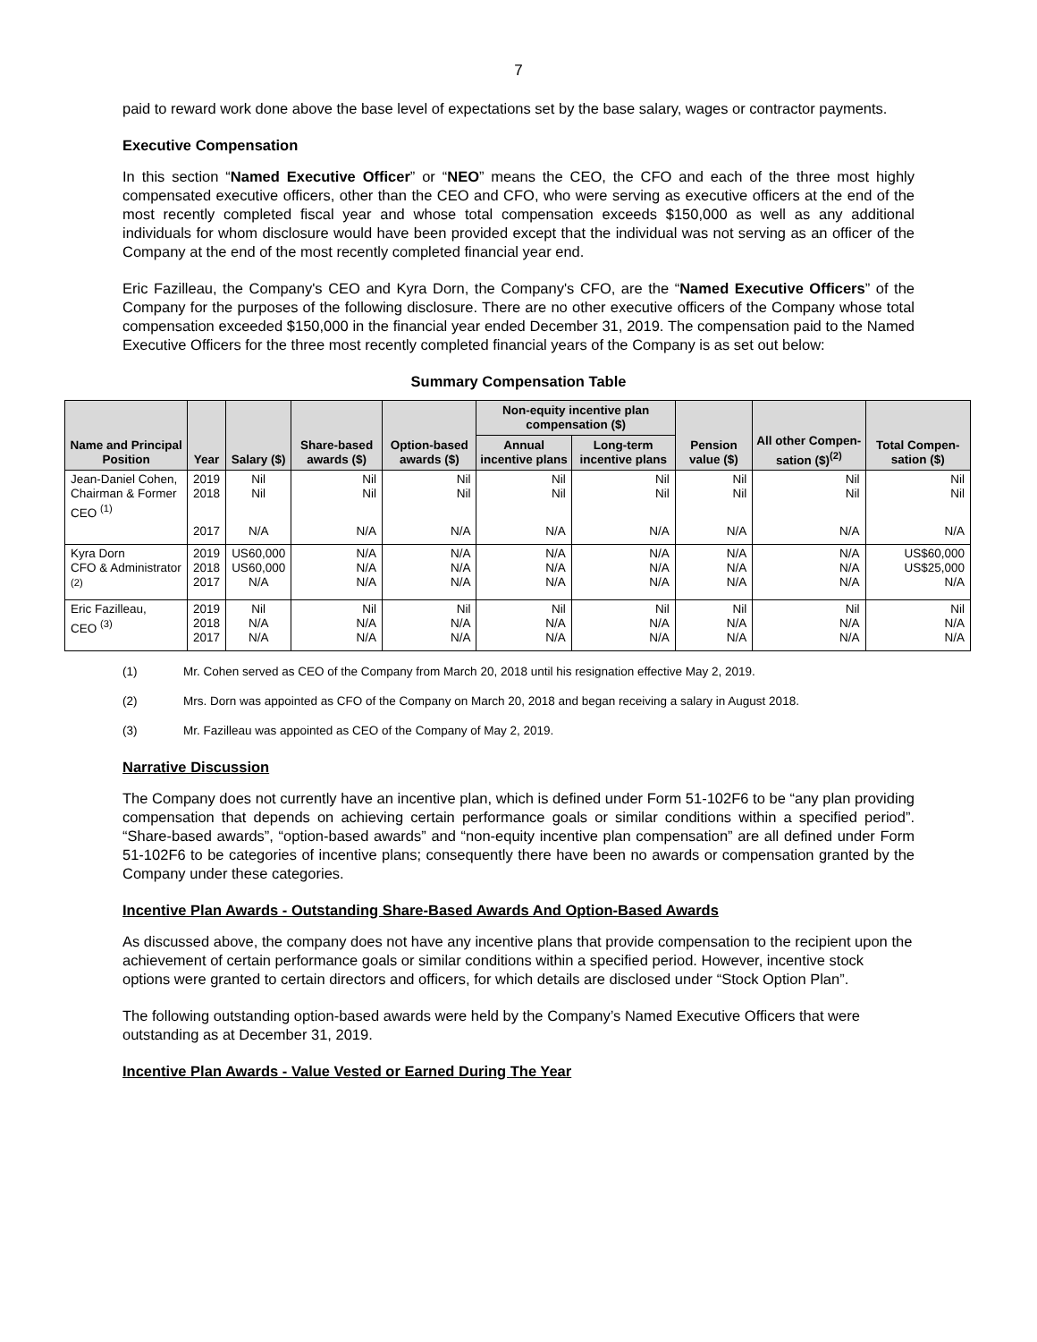7
paid to reward work done above the base level of expectations set by the base salary, wages or contractor payments.
Executive Compensation
In this section “Named Executive Officer” or “NEO” means the CEO, the CFO and each of the three most highly compensated executive officers, other than the CEO and CFO, who were serving as executive officers at the end of the most recently completed fiscal year and whose total compensation exceeds $150,000 as well as any additional individuals for whom disclosure would have been provided except that the individual was not serving as an officer of the Company at the end of the most recently completed financial year end.
Eric Fazilleau, the Company's CEO and Kyra Dorn, the Company's CFO, are the “Named Executive Officers” of the Company for the purposes of the following disclosure. There are no other executive officers of the Company whose total compensation exceeded $150,000 in the financial year ended December 31, 2019. The compensation paid to the Named Executive Officers for the three most recently completed financial years of the Company is as set out below:
Summary Compensation Table
| Name and Principal Position | Year | Salary ($) | Share-based awards ($) | Option-based awards ($) | Non-equity incentive plan compensation ($) | | Pension value ($) | All other Compen-sation ($)<sup>(2)</sup> | Total Compen-sation ($) |
| --- | --- | --- | --- | --- | --- | --- | --- | --- | --- |
| | | | | | Annual incentive plans | Long-term incentive plans | | | |
| Jean-Daniel Cohen, Chairman & Former CEO <sup>(1)</sup> | 2019 2018 | Nil Nil | Nil Nil | Nil Nil | Nil Nil | Nil Nil | Nil Nil | Nil Nil | Nil Nil |
| | 2017 | N/A | N/A | N/A | N/A | N/A | N/A | N/A | N/A |
| Kyra Dorn CFO & Administrator <sup>(2)</sup> | 2019 2018 2017 | US60,000 US60,000 N/A | N/A N/A N/A | N/A N/A N/A | N/A N/A N/A | N/A N/A N/A | N/A N/A N/A | N/A N/A N/A | US$60,000 US$25,000 N/A |
| Eric Fazilleau, CEO <sup>(3)</sup> | 2019 2018 2017 | Nil N/A N/A | Nil N/A N/A | Nil N/A N/A | Nil N/A N/A | Nil N/A N/A | Nil N/A N/A | Nil N/A N/A | Nil N/A N/A |
(1) Mr. Cohen served as CEO of the Company from March 20, 2018 until his resignation effective May 2, 2019.
(2) Mrs. Dorn was appointed as CFO of the Company on March 20, 2018 and began receiving a salary in August 2018.
(3) Mr. Fazilleau was appointed as CEO of the Company of May 2, 2019.
Narrative Discussion
The Company does not currently have an incentive plan, which is defined under Form 51-102F6 to be “any plan providing compensation that depends on achieving certain performance goals or similar conditions within a specified period”. “Share-based awards”, “option-based awards” and “non-equity incentive plan compensation” are all defined under Form 51-102F6 to be categories of incentive plans; consequently there have been no awards or compensation granted by the Company under these categories.
Incentive Plan Awards - Outstanding Share-Based Awards And Option-Based Awards
As discussed above, the company does not have any incentive plans that provide compensation to the recipient upon the achievement of certain performance goals or similar conditions within a specified period. However, incentive stock options were granted to certain directors and officers, for which details are disclosed under “Stock Option Plan”.
The following outstanding option-based awards were held by the Company’s Named Executive Officers that were outstanding as at December 31, 2019.
Incentive Plan Awards - Value Vested or Earned During The Year